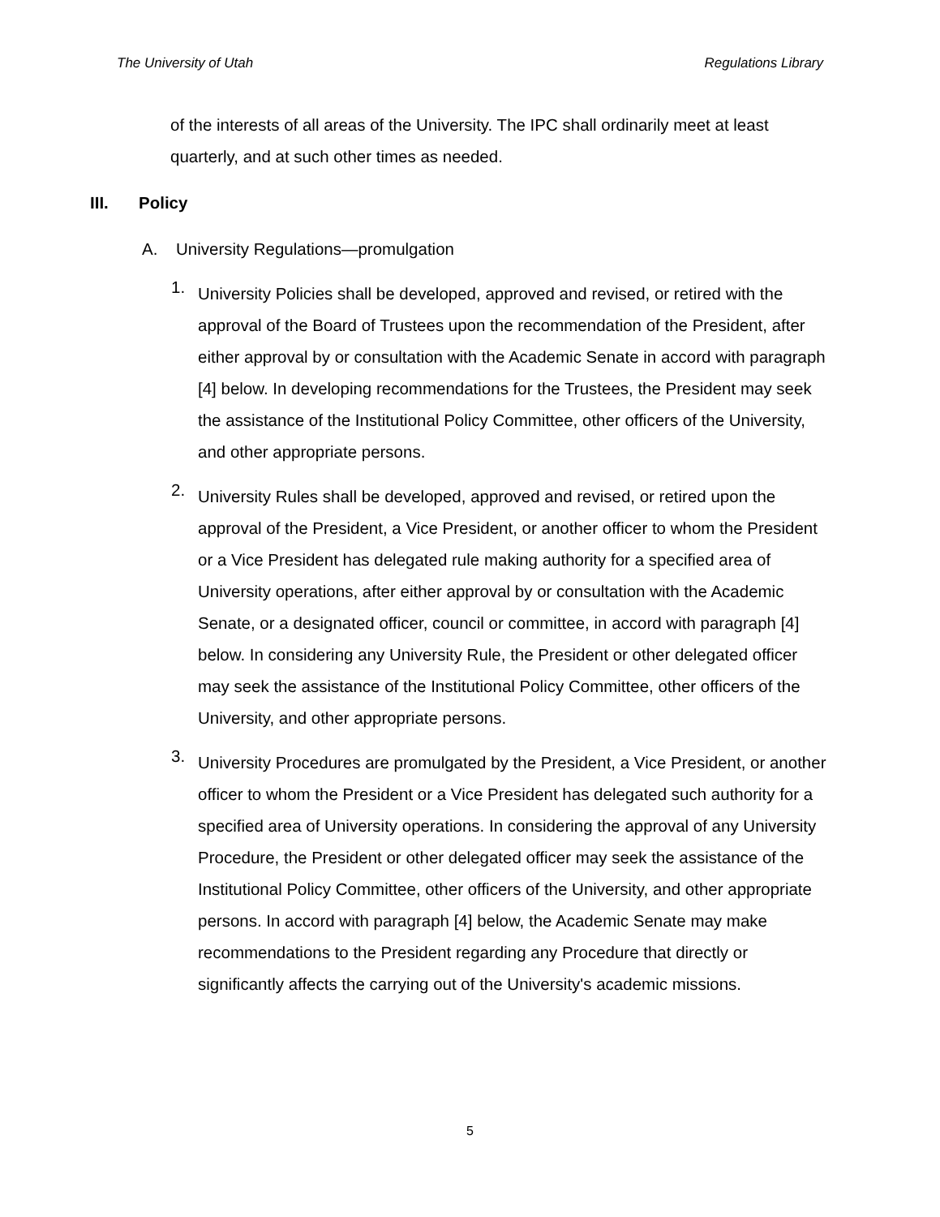The University of Utah Regulations Library
of the interests of all areas of the University. The IPC shall ordinarily meet at least quarterly, and at such other times as needed.
III. Policy
A. University Regulations—promulgation
1.
University Policies shall be developed, approved and revised, or retired with the approval of the Board of Trustees upon the recommendation of the President, after either approval by or consultation with the Academic Senate in accord with paragraph [4] below. In developing recommendations for the Trustees, the President may seek the assistance of the Institutional Policy Committee, other officers of the University, and other appropriate persons.
2.
University Rules shall be developed, approved and revised, or retired upon the approval of the President, a Vice President, or another officer to whom the President or a Vice President has delegated rule making authority for a specified area of University operations, after either approval by or consultation with the Academic Senate, or a designated officer, council or committee, in accord with paragraph [4] below. In considering any University Rule, the President or other delegated officer may seek the assistance of the Institutional Policy Committee, other officers of the University, and other appropriate persons.
3.
University Procedures are promulgated by the President, a Vice President, or another officer to whom the President or a Vice President has delegated such authority for a specified area of University operations. In considering the approval of any University Procedure, the President or other delegated officer may seek the assistance of the Institutional Policy Committee, other officers of the University, and other appropriate persons. In accord with paragraph [4] below, the Academic Senate may make recommendations to the President regarding any Procedure that directly or significantly affects the carrying out of the University's academic missions.
5